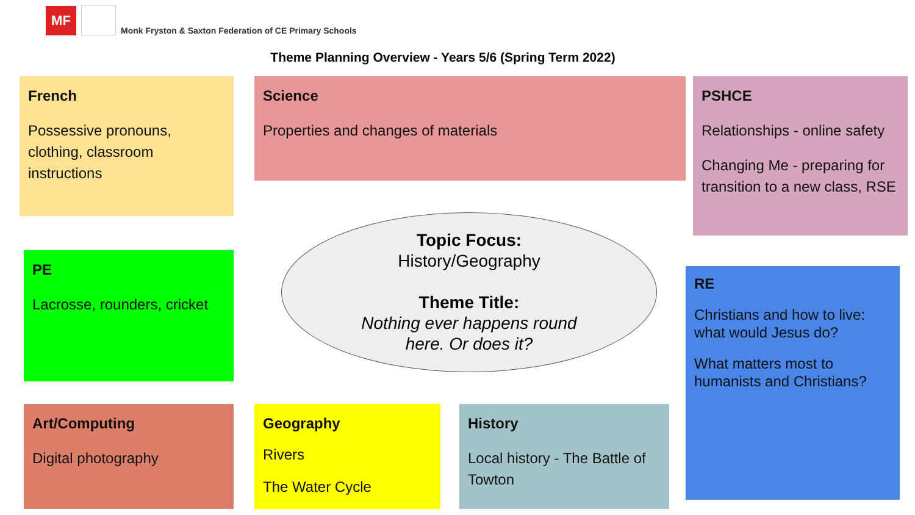MF
Monk Fryston & Saxton Federation of CE Primary Schools
Theme Planning Overview - Years 5/6 (Spring Term 2022)
French
Possessive pronouns, clothing, classroom instructions
Science
Properties and changes of materials
PSHCE
Relationships - online safety
Changing Me - preparing for transition to a new class, RSE
PE
Lacrosse, rounders, cricket
Topic Focus:
History/Geography
Theme Title:
Nothing ever happens round
here. Or does it?
RE
Christians and how to live: what would Jesus do?
What matters most to humanists and Christians?
Art/Computing
Digital photography
Geography
Rivers
The Water Cycle
History
Local history - The Battle of Towton